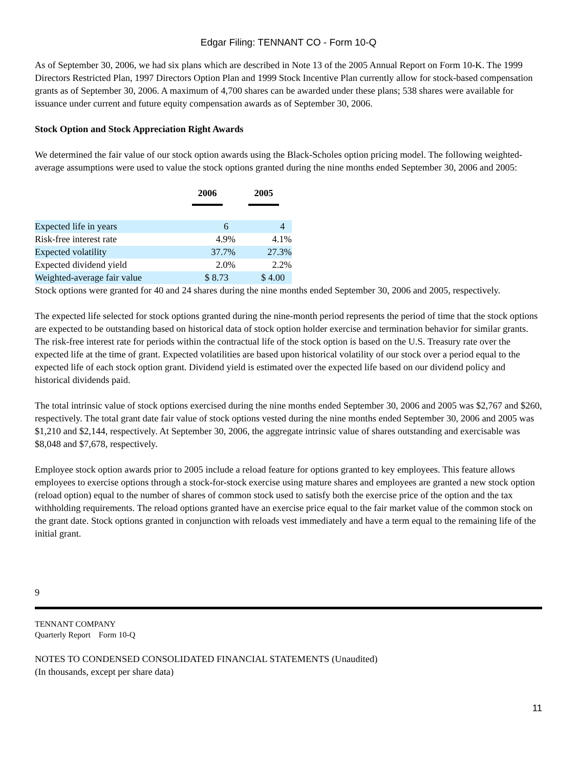Edgar Filing: TENNANT CO - Form 10-Q
As of September 30, 2006, we had six plans which are described in Note 13 of the 2005 Annual Report on Form 10-K. The 1999 Directors Restricted Plan, 1997 Directors Option Plan and 1999 Stock Incentive Plan currently allow for stock-based compensation grants as of September 30, 2006. A maximum of 4,700 shares can be awarded under these plans; 538 shares were available for issuance under current and future equity compensation awards as of September 30, 2006.
Stock Option and Stock Appreciation Right Awards
We determined the fair value of our stock option awards using the Black-Scholes option pricing model. The following weighted-average assumptions were used to value the stock options granted during the nine months ended September 30, 2006 and 2005:
| | 2006 | 2005 |
| --- | --- | --- |
| Expected life in years | 6 | 4 |
| Risk-free interest rate | 4.9% | 4.1% |
| Expected volatility | 37.7% | 27.3% |
| Expected dividend yield | 2.0% | 2.2% |
| Weighted-average fair value | $ 8.73 | $ 4.00 |
Stock options were granted for 40 and 24 shares during the nine months ended September 30, 2006 and 2005, respectively.
The expected life selected for stock options granted during the nine-month period represents the period of time that the stock options are expected to be outstanding based on historical data of stock option holder exercise and termination behavior for similar grants. The risk-free interest rate for periods within the contractual life of the stock option is based on the U.S. Treasury rate over the expected life at the time of grant. Expected volatilities are based upon historical volatility of our stock over a period equal to the expected life of each stock option grant. Dividend yield is estimated over the expected life based on our dividend policy and historical dividends paid.
The total intrinsic value of stock options exercised during the nine months ended September 30, 2006 and 2005 was $2,767 and $260, respectively. The total grant date fair value of stock options vested during the nine months ended September 30, 2006 and 2005 was $1,210 and $2,144, respectively. At September 30, 2006, the aggregate intrinsic value of shares outstanding and exercisable was $8,048 and $7,678, respectively.
Employee stock option awards prior to 2005 include a reload feature for options granted to key employees. This feature allows employees to exercise options through a stock-for-stock exercise using mature shares and employees are granted a new stock option (reload option) equal to the number of shares of common stock used to satisfy both the exercise price of the option and the tax withholding requirements. The reload options granted have an exercise price equal to the fair market value of the common stock on the grant date. Stock options granted in conjunction with reloads vest immediately and have a term equal to the remaining life of the initial grant.
9
TENNANT COMPANY
Quarterly Report Form 10-Q
NOTES TO CONDENSED CONSOLIDATED FINANCIAL STATEMENTS (Unaudited)
(In thousands, except per share data)
11